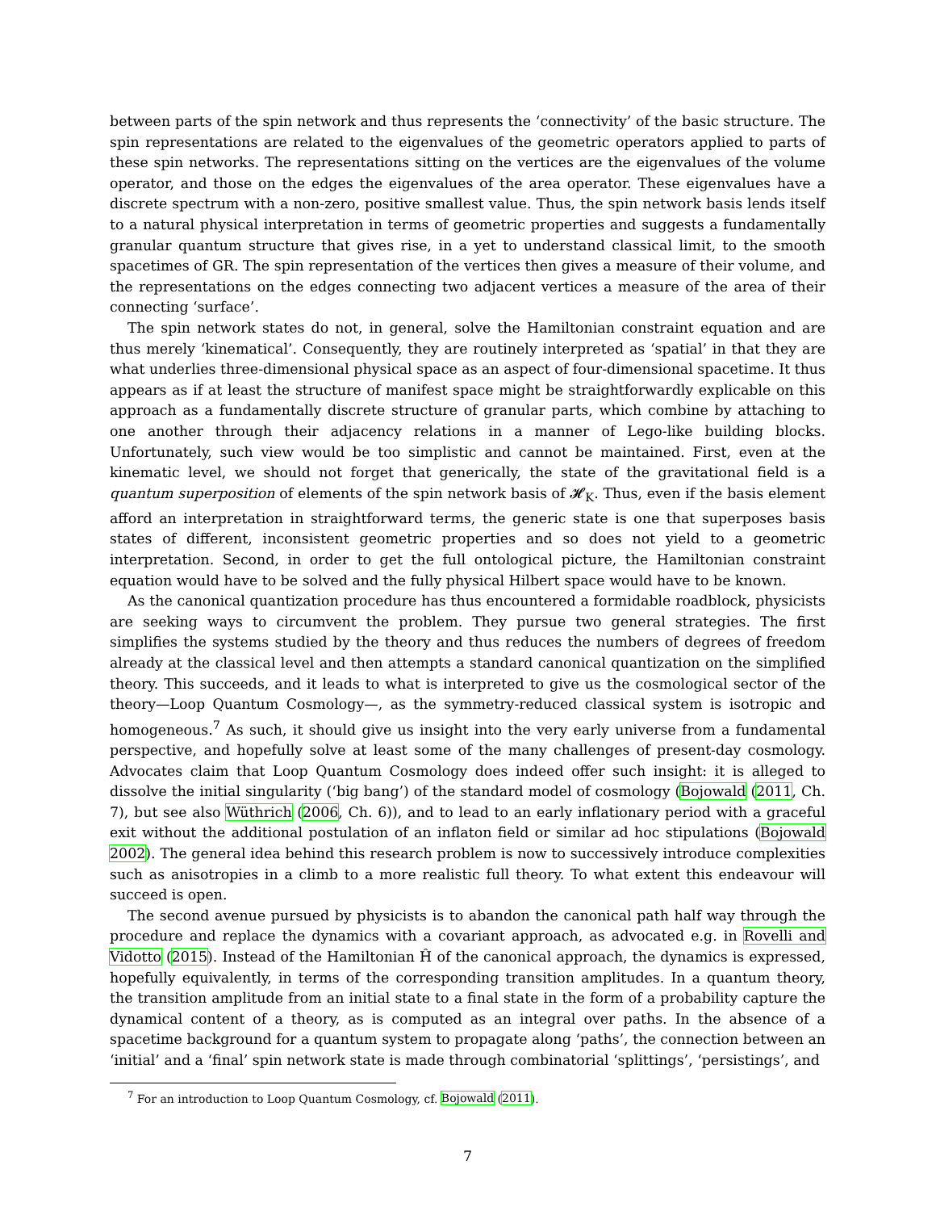between parts of the spin network and thus represents the ‘connectivity’ of the basic structure. The spin representations are related to the eigenvalues of the geometric operators applied to parts of these spin networks. The representations sitting on the vertices are the eigenvalues of the volume operator, and those on the edges the eigenvalues of the area operator. These eigenvalues have a discrete spectrum with a non-zero, positive smallest value. Thus, the spin network basis lends itself to a natural physical interpretation in terms of geometric properties and suggests a fundamentally granular quantum structure that gives rise, in a yet to understand classical limit, to the smooth spacetimes of GR. The spin representation of the vertices then gives a measure of their volume, and the representations on the edges connecting two adjacent vertices a measure of the area of their connecting ‘surface’.
The spin network states do not, in general, solve the Hamiltonian constraint equation and are thus merely ‘kinematical’. Consequently, they are routinely interpreted as ‘spatial’ in that they are what underlies three-dimensional physical space as an aspect of four-dimensional spacetime. It thus appears as if at least the structure of manifest space might be straightforwardly explicable on this approach as a fundamentally discrete structure of granular parts, which combine by attaching to one another through their adjacency relations in a manner of Lego-like building blocks. Unfortunately, such view would be too simplistic and cannot be maintained. First, even at the kinematic level, we should not forget that generically, the state of the gravitational field is a quantum superposition of elements of the spin network basis of 𝓗<sub>K</sub>. Thus, even if the basis element afford an interpretation in straightforward terms, the generic state is one that superposes basis states of different, inconsistent geometric properties and so does not yield to a geometric interpretation. Second, in order to get the full ontological picture, the Hamiltonian constraint equation would have to be solved and the fully physical Hilbert space would have to be known.
As the canonical quantization procedure has thus encountered a formidable roadblock, physicists are seeking ways to circumvent the problem. They pursue two general strategies. The first simplifies the systems studied by the theory and thus reduces the numbers of degrees of freedom already at the classical level and then attempts a standard canonical quantization on the simplified theory. This succeeds, and it leads to what is interpreted to give us the cosmological sector of the theory—Loop Quantum Cosmology—, as the symmetry-reduced classical system is isotropic and homogeneous.<sup>7</sup> As such, it should give us insight into the very early universe from a fundamental perspective, and hopefully solve at least some of the many challenges of present-day cosmology. Advocates claim that Loop Quantum Cosmology does indeed offer such insight: it is alleged to dissolve the initial singularity (‘big bang’) of the standard model of cosmology (Bojowald (2011, Ch. 7), but see also Wüthrich (2006, Ch. 6)), and to lead to an early inflationary period with a graceful exit without the additional postulation of an inflaton field or similar ad hoc stipulations (Bojowald 2002). The general idea behind this research problem is now to successively introduce complexities such as anisotropies in a climb to a more realistic full theory. To what extent this endeavour will succeed is open.
The second avenue pursued by physicists is to abandon the canonical path half way through the procedure and replace the dynamics with a covariant approach, as advocated e.g. in Rovelli and Vidotto (2015). Instead of the Hamiltonian Ĥ of the canonical approach, the dynamics is expressed, hopefully equivalently, in terms of the corresponding transition amplitudes. In a quantum theory, the transition amplitude from an initial state to a final state in the form of a probability capture the dynamical content of a theory, as is computed as an integral over paths. In the absence of a spacetime background for a quantum system to propagate along ‘paths’, the connection between an ‘initial’ and a ‘final’ spin network state is made through combinatorial ‘splittings’, ‘persistings’, and
<sup>7</sup> For an introduction to Loop Quantum Cosmology, cf. Bojowald (2011).
7